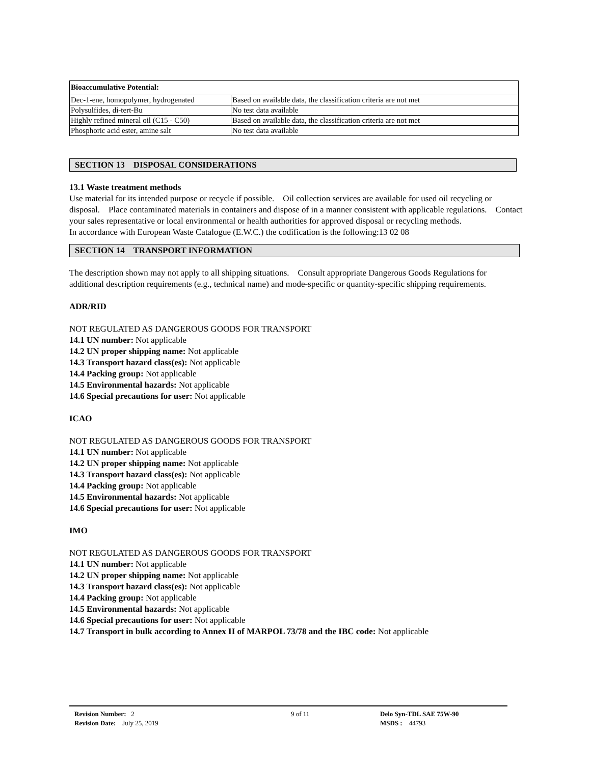| Bioaccumulative Potential: | |
| --- | --- |
| Dec-1-ene, homopolymer, hydrogenated | Based on available data, the classification criteria are not met |
| Polysulfides, di-tert-Bu | No test data available |
| Highly refined mineral oil (C15 - C50) | Based on available data, the classification criteria are not met |
| Phosphoric acid ester, amine salt | No test data available |
SECTION 13 DISPOSAL CONSIDERATIONS
13.1 Waste treatment methods
Use material for its intended purpose or recycle if possible. Oil collection services are available for used oil recycling or disposal. Place contaminated materials in containers and dispose of in a manner consistent with applicable regulations. Contact your sales representative or local environmental or health authorities for approved disposal or recycling methods.
In accordance with European Waste Catalogue (E.W.C.) the codification is the following:13 02 08
SECTION 14 TRANSPORT INFORMATION
The description shown may not apply to all shipping situations. Consult appropriate Dangerous Goods Regulations for additional description requirements (e.g., technical name) and mode-specific or quantity-specific shipping requirements.
ADR/RID
NOT REGULATED AS DANGEROUS GOODS FOR TRANSPORT
14.1 UN number: Not applicable
14.2 UN proper shipping name: Not applicable
14.3 Transport hazard class(es): Not applicable
14.4 Packing group: Not applicable
14.5 Environmental hazards: Not applicable
14.6 Special precautions for user: Not applicable
ICAO
NOT REGULATED AS DANGEROUS GOODS FOR TRANSPORT
14.1 UN number: Not applicable
14.2 UN proper shipping name: Not applicable
14.3 Transport hazard class(es): Not applicable
14.4 Packing group: Not applicable
14.5 Environmental hazards: Not applicable
14.6 Special precautions for user: Not applicable
IMO
NOT REGULATED AS DANGEROUS GOODS FOR TRANSPORT
14.1 UN number: Not applicable
14.2 UN proper shipping name: Not applicable
14.3 Transport hazard class(es): Not applicable
14.4 Packing group: Not applicable
14.5 Environmental hazards: Not applicable
14.6 Special precautions for user: Not applicable
14.7 Transport in bulk according to Annex II of MARPOL 73/78 and the IBC code: Not applicable
Revision Number: 2
Revision Date: July 25, 2019
9 of 11 Delo Syn-TDL SAE 75W-90
MSDS : 44793